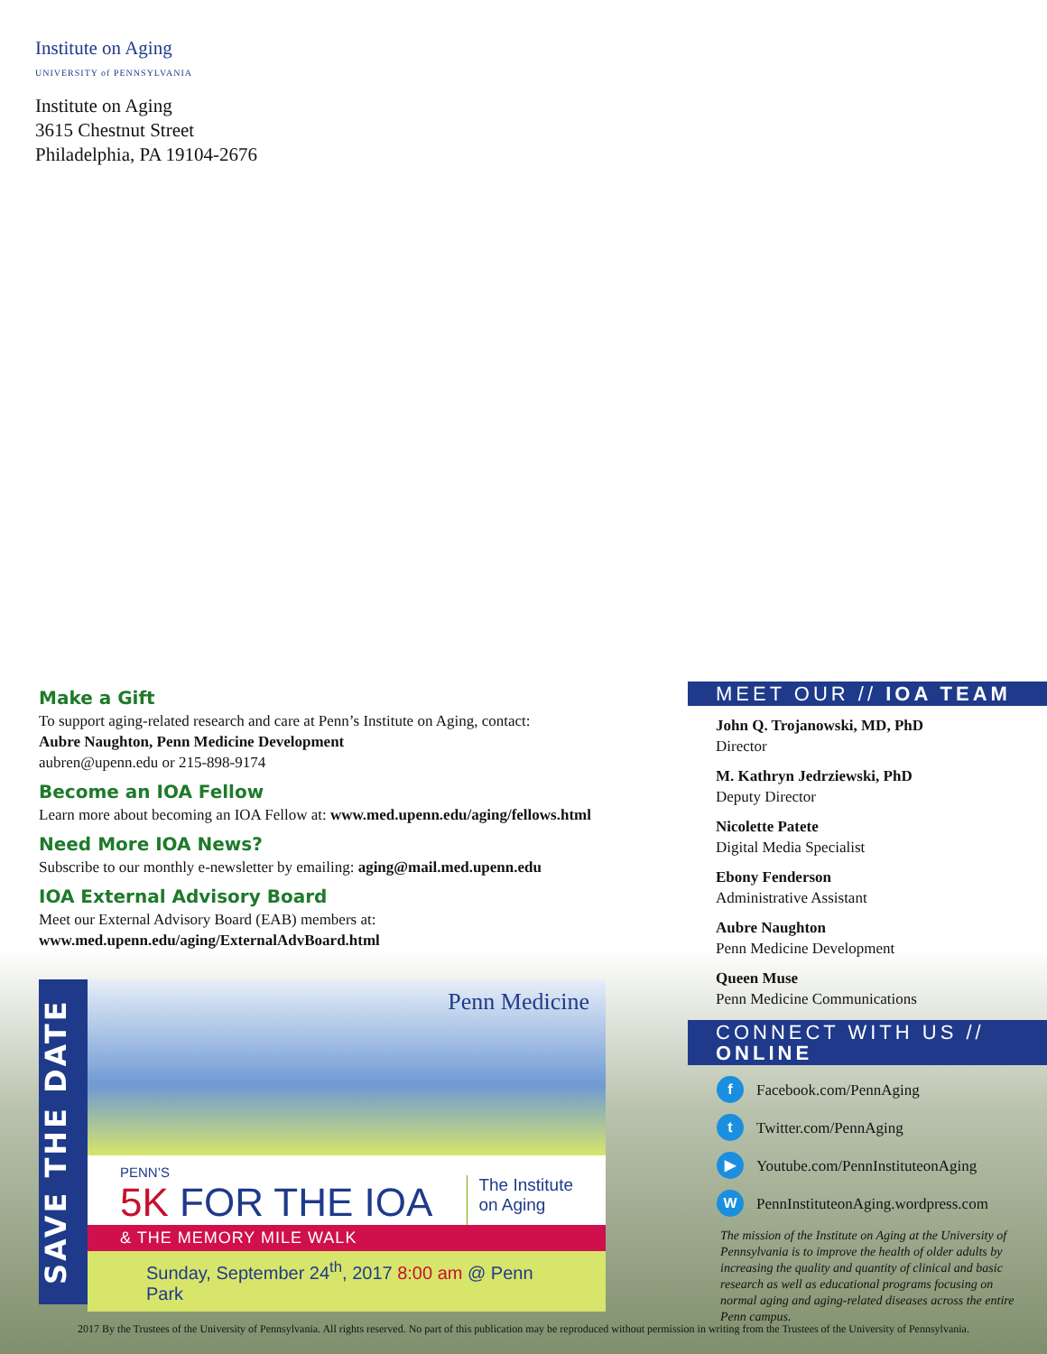Institute on Aging
UNIVERSITY of PENNSYLVANIA
Institute on Aging
3615 Chestnut Street
Philadelphia, PA 19104-2676
Make a Gift
To support aging-related research and care at Penn’s Institute on Aging, contact:
Aubre Naughton, Penn Medicine Development
aubren@upenn.edu or 215-898-9174
Become an IOA Fellow
Learn more about becoming an IOA Fellow at: www.med.upenn.edu/aging/fellows.html
Need More IOA News?
Subscribe to our monthly e-newsletter by emailing: aging@mail.med.upenn.edu
IOA External Advisory Board
Meet our External Advisory Board (EAB) members at:
www.med.upenn.edu/aging/ExternalAdvBoard.html
SAVE THE DATE
Penn Medicine
PENN’S
5K FOR THE IOA
The Institute
on Aging
& THE MEMORY MILE WALK
Sunday, September 24<sup>th</sup>, 2017 8:00 am @ Penn Park
MEET OUR // IOA TEAM
John Q. Trojanowski, MD, PhD
Director
M. Kathryn Jedrziewski, PhD
Deputy Director
Nicolette Patete
Digital Media Specialist
Ebony Fenderson
Administrative Assistant
Aubre Naughton
Penn Medicine Development
Queen Muse
Penn Medicine Communications
CONNECT WITH US // ONLINE
f Facebook.com/PennAging
t Twitter.com/PennAging
▶ Youtube.com/PennInstituteonAging
W PennInstituteonAging.wordpress.com
The mission of the Institute on Aging at the University of Pennsylvania is to improve the health of older adults by increasing the quality and quantity of clinical and basic research as well as educational programs focusing on normal aging and aging-related diseases across the entire Penn campus.
2017 By the Trustees of the University of Pennsylvania. All rights reserved. No part of this publication may be reproduced without permission in writing from the Trustees of the University of Pennsylvania.